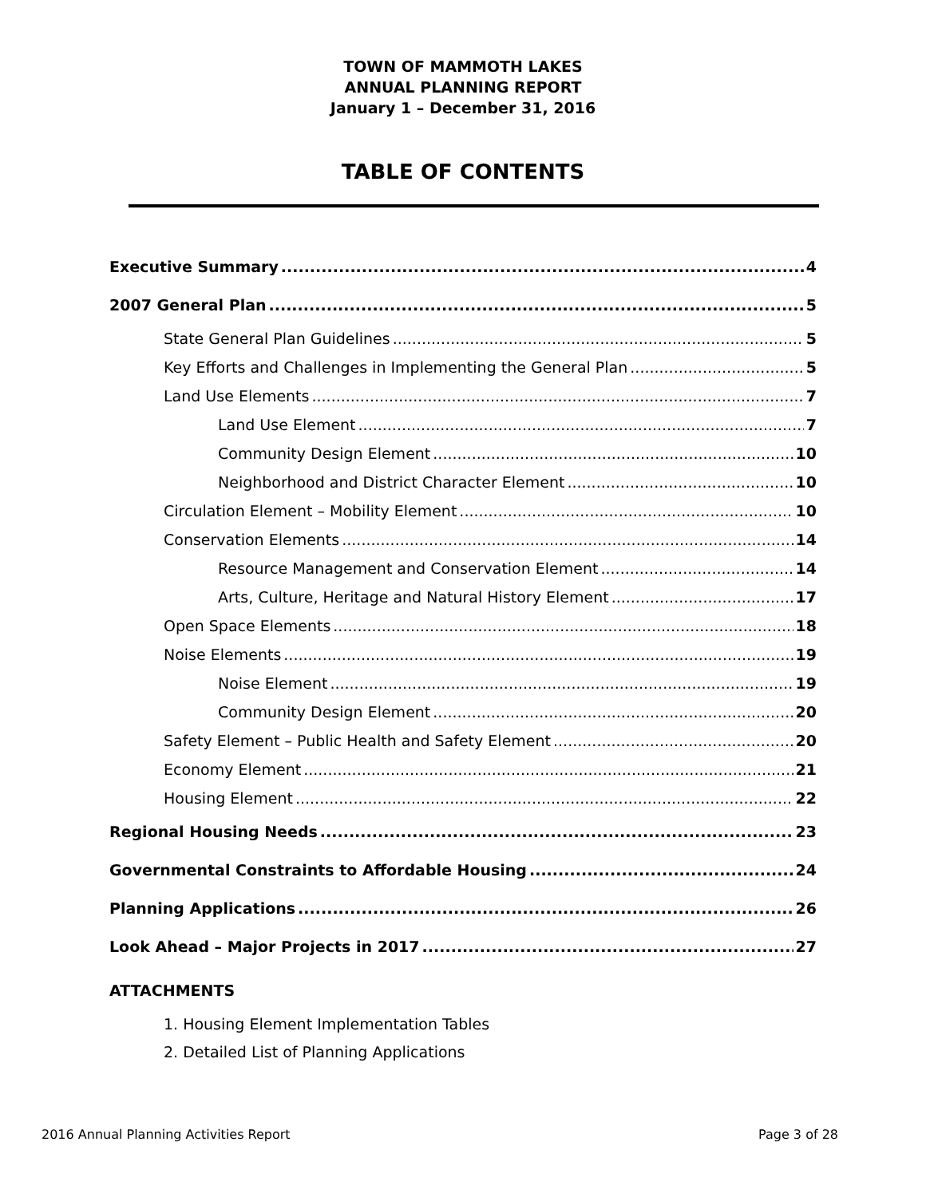TOWN OF MAMMOTH LAKES
ANNUAL PLANNING REPORT
January 1 – December 31, 2016
TABLE OF CONTENTS
Executive Summary 4
2007 General Plan 5
State General Plan Guidelines 5
Key Efforts and Challenges in Implementing the General Plan 5
Land Use Elements 7
Land Use Element 7
Community Design Element 10
Neighborhood and District Character Element 10
Circulation Element – Mobility Element 10
Conservation Elements 14
Resource Management and Conservation Element 14
Arts, Culture, Heritage and Natural History Element 17
Open Space Elements 18
Noise Elements 19
Noise Element 19
Community Design Element 20
Safety Element – Public Health and Safety Element 20
Economy Element 21
Housing Element 22
Regional Housing Needs 23
Governmental Constraints to Affordable Housing 24
Planning Applications 26
Look Ahead – Major Projects in 2017 27
ATTACHMENTS
1. Housing Element Implementation Tables
2. Detailed List of Planning Applications
2016 Annual Planning Activities Report Page 3 of 28